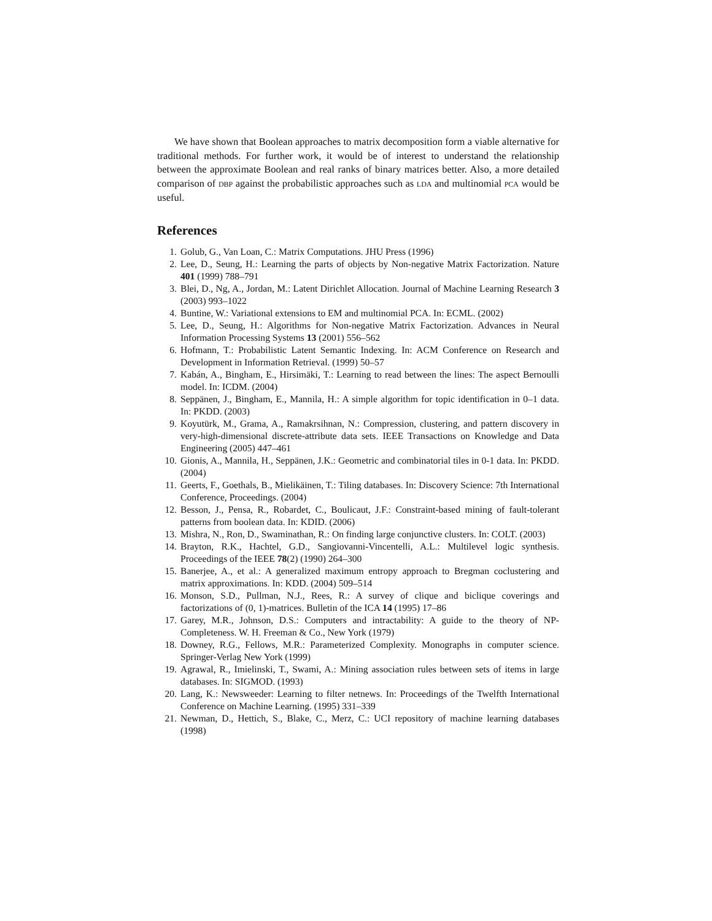We have shown that Boolean approaches to matrix decomposition form a viable alternative for traditional methods. For further work, it would be of interest to understand the relationship between the approximate Boolean and real ranks of binary matrices better. Also, a more detailed comparison of DBP against the probabilistic approaches such as LDA and multinomial PCA would be useful.
References
1. Golub, G., Van Loan, C.: Matrix Computations. JHU Press (1996)
2. Lee, D., Seung, H.: Learning the parts of objects by Non-negative Matrix Factorization. Nature 401 (1999) 788–791
3. Blei, D., Ng, A., Jordan, M.: Latent Dirichlet Allocation. Journal of Machine Learning Research 3 (2003) 993–1022
4. Buntine, W.: Variational extensions to EM and multinomial PCA. In: ECML. (2002)
5. Lee, D., Seung, H.: Algorithms for Non-negative Matrix Factorization. Advances in Neural Information Processing Systems 13 (2001) 556–562
6. Hofmann, T.: Probabilistic Latent Semantic Indexing. In: ACM Conference on Research and Development in Information Retrieval. (1999) 50–57
7. Kabán, A., Bingham, E., Hirsimäki, T.: Learning to read between the lines: The aspect Bernoulli model. In: ICDM. (2004)
8. Seppänen, J., Bingham, E., Mannila, H.: A simple algorithm for topic identification in 0–1 data. In: PKDD. (2003)
9. Koyutürk, M., Grama, A., Ramakrsihnan, N.: Compression, clustering, and pattern discovery in very-high-dimensional discrete-attribute data sets. IEEE Transactions on Knowledge and Data Engineering (2005) 447–461
10. Gionis, A., Mannila, H., Seppänen, J.K.: Geometric and combinatorial tiles in 0-1 data. In: PKDD. (2004)
11. Geerts, F., Goethals, B., Mielikäinen, T.: Tiling databases. In: Discovery Science: 7th International Conference, Proceedings. (2004)
12. Besson, J., Pensa, R., Robardet, C., Boulicaut, J.F.: Constraint-based mining of fault-tolerant patterns from boolean data. In: KDID. (2006)
13. Mishra, N., Ron, D., Swaminathan, R.: On finding large conjunctive clusters. In: COLT. (2003)
14. Brayton, R.K., Hachtel, G.D., Sangiovanni-Vincentelli, A.L.: Multilevel logic synthesis. Proceedings of the IEEE 78(2) (1990) 264–300
15. Banerjee, A., et al.: A generalized maximum entropy approach to Bregman coclustering and matrix approximations. In: KDD. (2004) 509–514
16. Monson, S.D., Pullman, N.J., Rees, R.: A survey of clique and biclique coverings and factorizations of (0, 1)-matrices. Bulletin of the ICA 14 (1995) 17–86
17. Garey, M.R., Johnson, D.S.: Computers and intractability: A guide to the theory of NP-Completeness. W. H. Freeman & Co., New York (1979)
18. Downey, R.G., Fellows, M.R.: Parameterized Complexity. Monographs in computer science. Springer-Verlag New York (1999)
19. Agrawal, R., Imielinski, T., Swami, A.: Mining association rules between sets of items in large databases. In: SIGMOD. (1993)
20. Lang, K.: Newsweeder: Learning to filter netnews. In: Proceedings of the Twelfth International Conference on Machine Learning. (1995) 331–339
21. Newman, D., Hettich, S., Blake, C., Merz, C.: UCI repository of machine learning databases (1998)